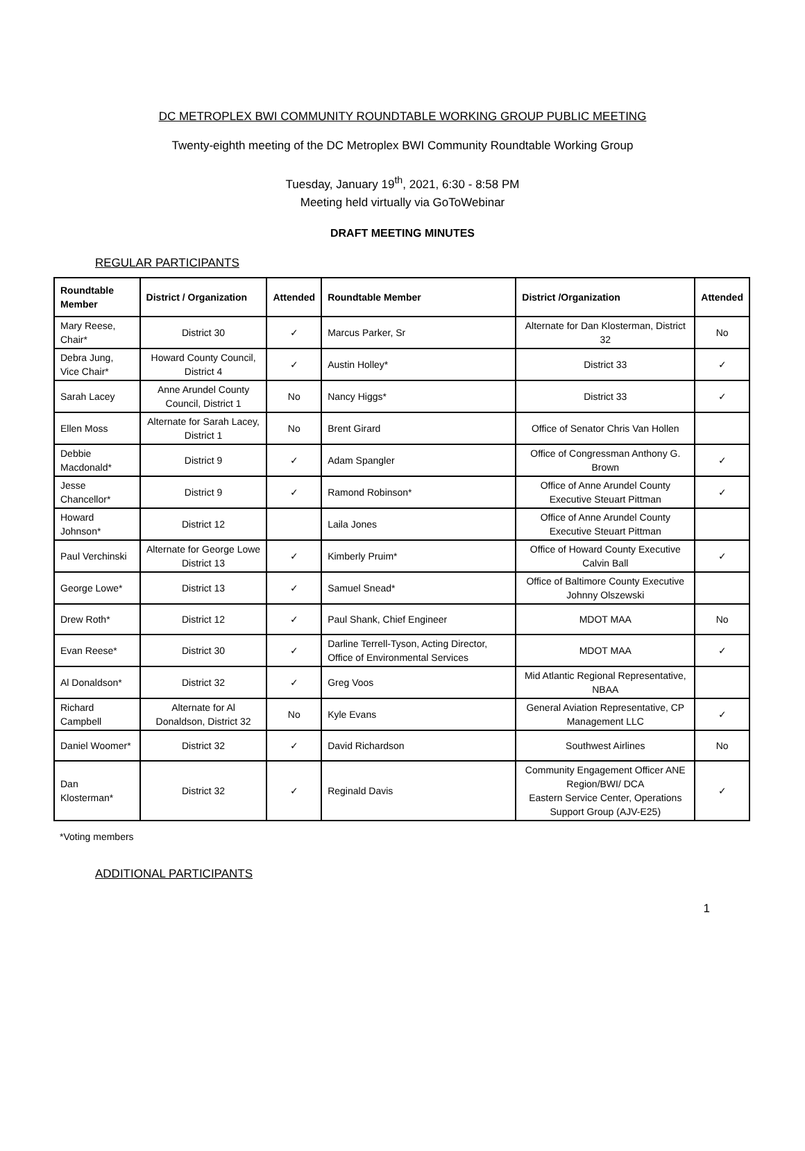DC METROPLEX BWI COMMUNITY ROUNDTABLE WORKING GROUP PUBLIC MEETING
Twenty-eighth meeting of the DC Metroplex BWI Community Roundtable Working Group
Tuesday, January 19<sup>th</sup>, 2021, 6:30 - 8:58 PM
Meeting held virtually via GoToWebinar
DRAFT MEETING MINUTES
REGULAR PARTICIPANTS
| Roundtable Member | District / Organization | Attended | Roundtable Member | District /Organization | Attended |
| --- | --- | --- | --- | --- | --- |
| Mary Reese, Chair* | District 30 | ✓ | Marcus Parker, Sr | Alternate for Dan Klosterman, District 32 | No |
| Debra Jung, Vice Chair* | Howard County Council, District 4 | ✓ | Austin Holley* | District 33 | ✓ |
| Sarah Lacey | Anne Arundel County Council, District 1 | No | Nancy Higgs* | District 33 | ✓ |
| Ellen Moss | Alternate for Sarah Lacey, District 1 | No | Brent Girard | Office of Senator Chris Van Hollen | |
| Debbie Macdonald* | District 9 | ✓ | Adam Spangler | Office of Congressman Anthony G. Brown | ✓ |
| Jesse Chancellor* | District 9 | ✓ | Ramond Robinson* | Office of Anne Arundel County Executive Steuart Pittman | ✓ |
| Howard Johnson* | District 12 | | Laila Jones | Office of Anne Arundel County Executive Steuart Pittman | |
| Paul Verchinski | Alternate for George Lowe District 13 | ✓ | Kimberly Pruim* | Office of Howard County Executive Calvin Ball | ✓ |
| George Lowe* | District 13 | ✓ | Samuel Snead* | Office of Baltimore County Executive Johnny Olszewski | |
| Drew Roth* | District 12 | ✓ | Paul Shank, Chief Engineer | MDOT MAA | No |
| Evan Reese* | District 30 | ✓ | Darline Terrell-Tyson, Acting Director, Office of Environmental Services | MDOT MAA | ✓ |
| Al Donaldson* | District 32 | ✓ | Greg Voos | Mid Atlantic Regional Representative, NBAA | |
| Richard Campbell | Alternate for Al Donaldson, District 32 | No | Kyle Evans | General Aviation Representative, CP Management LLC | ✓ |
| Daniel Woomer* | District 32 | ✓ | David Richardson | Southwest Airlines | No |
| Dan Klosterman* | District 32 | ✓ | Reginald Davis | Community Engagement Officer ANE Region/BWI/ DCA Eastern Service Center, Operations Support Group (AJV-E25) | ✓ |
*Voting members
ADDITIONAL PARTICIPANTS
1